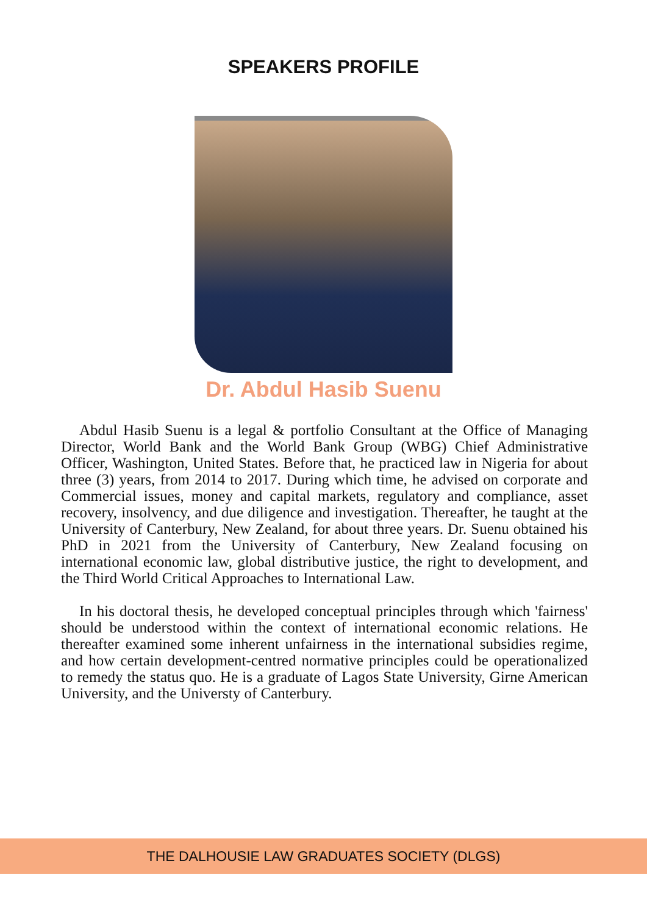SPEAKERS PROFILE
Dr. Abdul Hasib Suenu
Abdul Hasib Suenu is a legal & portfolio Consultant at the Office of Managing Director, World Bank and the World Bank Group (WBG) Chief Administrative Officer, Washington, United States. Before that, he practiced law in Nigeria for about three (3) years, from 2014 to 2017. During which time, he advised on corporate and Commercial issues, money and capital markets, regulatory and compliance, asset recovery, insolvency, and due diligence and investigation. Thereafter, he taught at the University of Canterbury, New Zealand, for about three years. Dr. Suenu obtained his PhD in 2021 from the University of Canterbury, New Zealand focusing on international economic law, global distributive justice, the right to development, and the Third World Critical Approaches to International Law.
In his doctoral thesis, he developed conceptual principles through which 'fairness' should be understood within the context of international economic relations. He thereafter examined some inherent unfairness in the international subsidies regime, and how certain development-centred normative principles could be operationalized to remedy the status quo. He is a graduate of Lagos State University, Girne American University, and the Universty of Canterbury.
THE DALHOUSIE LAW GRADUATES SOCIETY (DLGS)